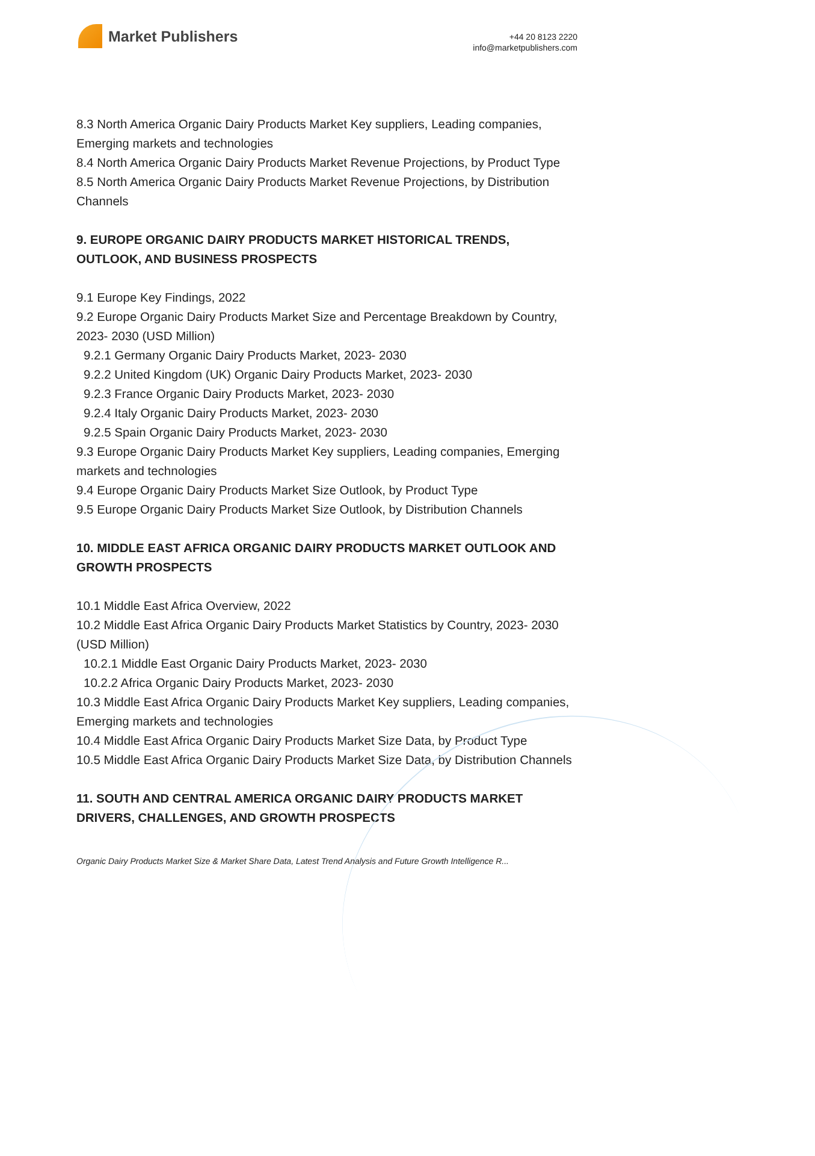Market Publishers
+44 20 8123 2220
info@marketpublishers.com
8.3 North America Organic Dairy Products Market Key suppliers, Leading companies, Emerging markets and technologies
8.4 North America Organic Dairy Products Market Revenue Projections, by Product Type
8.5 North America Organic Dairy Products Market Revenue Projections, by Distribution Channels
9. EUROPE ORGANIC DAIRY PRODUCTS MARKET HISTORICAL TRENDS, OUTLOOK, AND BUSINESS PROSPECTS
9.1 Europe Key Findings, 2022
9.2 Europe Organic Dairy Products Market Size and Percentage Breakdown by Country, 2023- 2030 (USD Million)
9.2.1 Germany Organic Dairy Products Market, 2023- 2030
9.2.2 United Kingdom (UK) Organic Dairy Products Market, 2023- 2030
9.2.3 France Organic Dairy Products Market, 2023- 2030
9.2.4 Italy Organic Dairy Products Market, 2023- 2030
9.2.5 Spain Organic Dairy Products Market, 2023- 2030
9.3 Europe Organic Dairy Products Market Key suppliers, Leading companies, Emerging markets and technologies
9.4 Europe Organic Dairy Products Market Size Outlook, by Product Type
9.5 Europe Organic Dairy Products Market Size Outlook, by Distribution Channels
10. MIDDLE EAST AFRICA ORGANIC DAIRY PRODUCTS MARKET OUTLOOK AND GROWTH PROSPECTS
10.1 Middle East Africa Overview, 2022
10.2 Middle East Africa Organic Dairy Products Market Statistics by Country, 2023- 2030 (USD Million)
10.2.1 Middle East Organic Dairy Products Market, 2023- 2030
10.2.2 Africa Organic Dairy Products Market, 2023- 2030
10.3 Middle East Africa Organic Dairy Products Market Key suppliers, Leading companies, Emerging markets and technologies
10.4 Middle East Africa Organic Dairy Products Market Size Data, by Product Type
10.5 Middle East Africa Organic Dairy Products Market Size Data, by Distribution Channels
11. SOUTH AND CENTRAL AMERICA ORGANIC DAIRY PRODUCTS MARKET DRIVERS, CHALLENGES, AND GROWTH PROSPECTS
Organic Dairy Products Market Size & Market Share Data, Latest Trend Analysis and Future Growth Intelligence R...